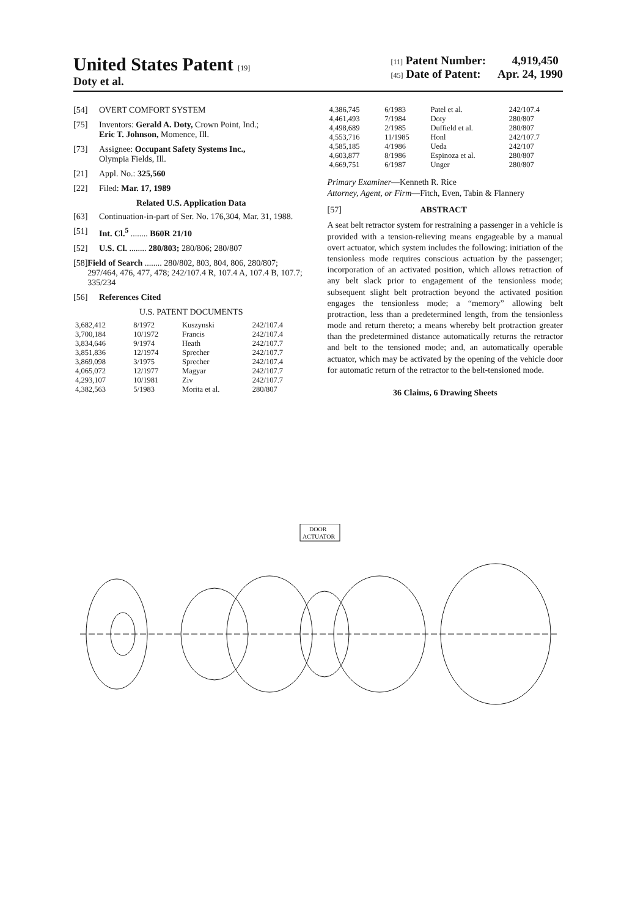United States Patent [19]
Doty et al.
[11] Patent Number: 4,919,450
[45] Date of Patent: Apr. 24, 1990
[54] OVERT COMFORT SYSTEM
[75] Inventors: Gerald A. Doty, Crown Point, Ind.;
Eric T. Johnson, Momence, Ill.
[73] Assignee: Occupant Safety Systems Inc.,
Olympia Fields, Ill.
[21] Appl. No.: 325,560
[22] Filed: Mar. 17, 1989
Related U.S. Application Data
[63] Continuation-in-part of Ser. No. 176,304, Mar. 31, 1988.
[51] Int. Cl.<sup>5</sup> ........ B60R 21/10
[52] U.S. Cl. ........ 280/803; 280/806; 280/807
[58] Field of Search ........ 280/802, 803, 804, 806, 280/807; 297/464, 476, 477, 478; 242/107.4 R, 107.4 A, 107.4 B, 107.7; 335/234
[56] References Cited
U.S. PATENT DOCUMENTS
| 3,682,412 | 8/1972 | Kuszynski | 242/107.4 |
| 3,700,184 | 10/1972 | Francis | 242/107.4 |
| 3,834,646 | 9/1974 | Heath | 242/107.7 |
| 3,851,836 | 12/1974 | Sprecher | 242/107.7 |
| 3,869,098 | 3/1975 | Sprecher | 242/107.4 |
| 4,065,072 | 12/1977 | Magyar | 242/107.7 |
| 4,293,107 | 10/1981 | Ziv | 242/107.7 |
| 4,382,563 | 5/1983 | Morita et al. | 280/807 |
| 4,386,745 | 6/1983 | Patel et al. | 242/107.4 |
| 4,461,493 | 7/1984 | Doty | 280/807 |
| 4,498,689 | 2/1985 | Duffield et al. | 280/807 |
| 4,553,716 | 11/1985 | Honl | 242/107.7 |
| 4,585,185 | 4/1986 | Ueda | 242/107 |
| 4,603,877 | 8/1986 | Espinoza et al. | 280/807 |
| 4,669,751 | 6/1987 | Unger | 280/807 |
Primary Examiner—Kenneth R. Rice
Attorney, Agent, or Firm—Fitch, Even, Tabin & Flannery
[57] ABSTRACT
A seat belt retractor system for restraining a passenger in a vehicle is provided with a tension-relieving means engageable by a manual overt actuator, which system includes the following: initiation of the tensionless mode requires conscious actuation by the passenger; incorporation of an activated position, which allows retraction of any belt slack prior to engagement of the tensionless mode; subsequent slight belt protraction beyond the activated position engages the tensionless mode; a “memory” allowing belt protraction, less than a predetermined length, from the tensionless mode and return thereto; a means whereby belt protraction greater than the predetermined distance automatically returns the retractor and belt to the tensioned mode; and, an automatically operable actuator, which may be activated by the opening of the vehicle door for automatic return of the retractor to the belt-tensioned mode.
36 Claims, 6 Drawing Sheets
DOOR
ACTUATOR